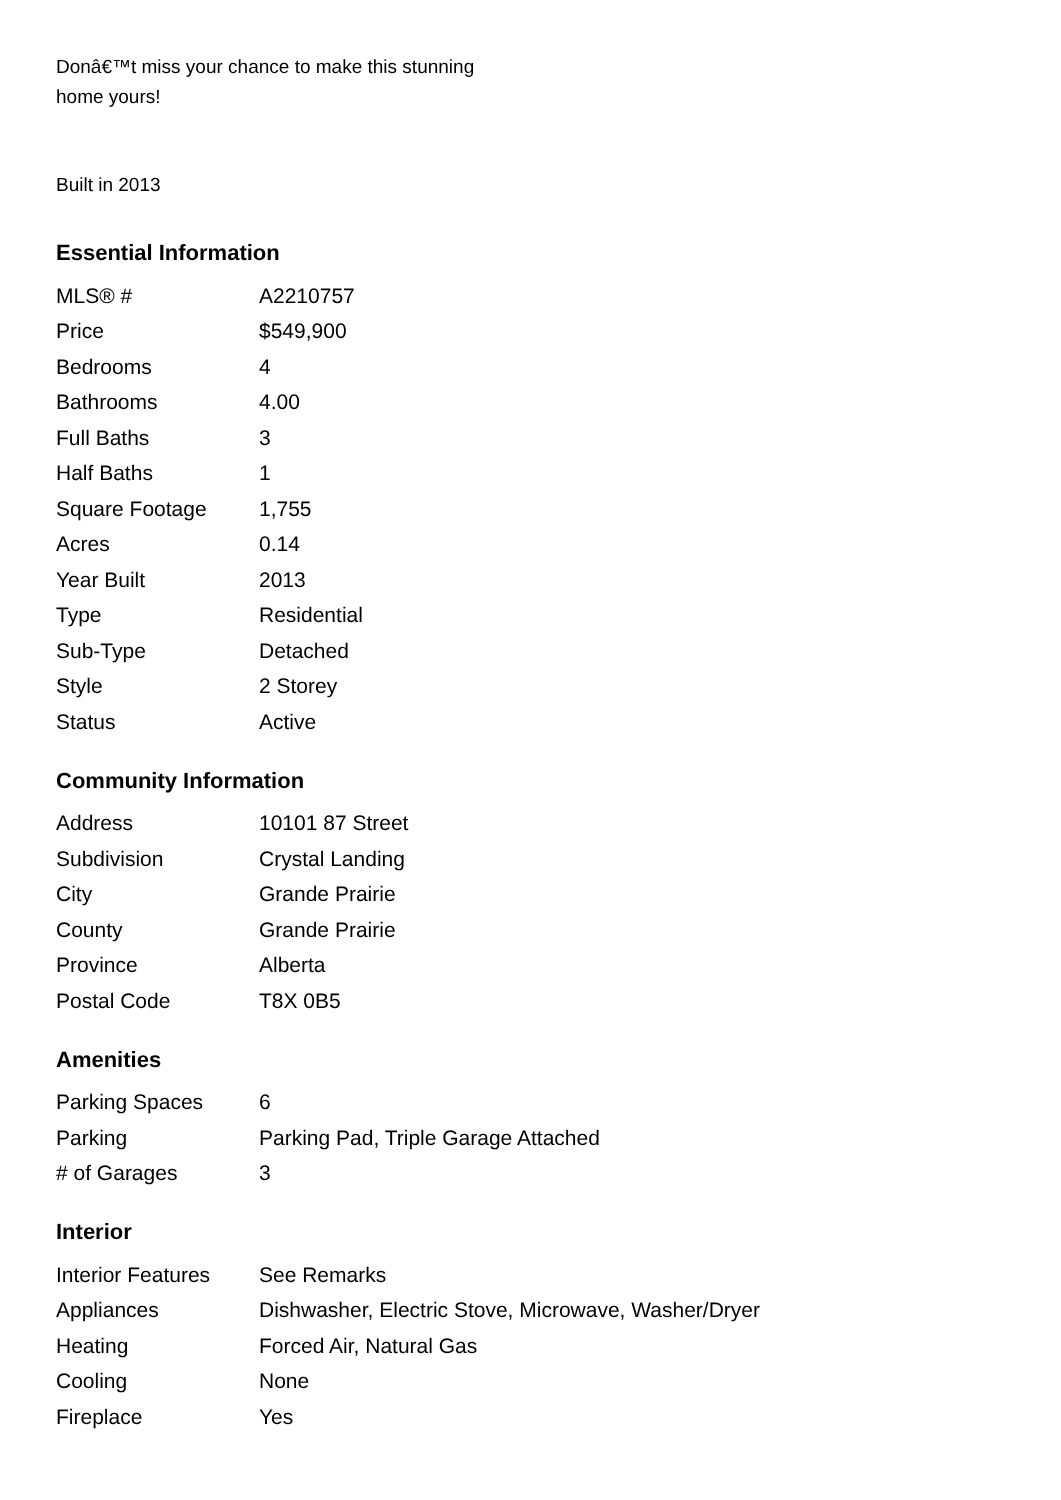Donâ€™t miss your chance to make this stunning home yours!
Built in 2013
Essential Information
| MLS® # | A2210757 |
| Price | $549,900 |
| Bedrooms | 4 |
| Bathrooms | 4.00 |
| Full Baths | 3 |
| Half Baths | 1 |
| Square Footage | 1,755 |
| Acres | 0.14 |
| Year Built | 2013 |
| Type | Residential |
| Sub-Type | Detached |
| Style | 2 Storey |
| Status | Active |
Community Information
| Address | 10101 87 Street |
| Subdivision | Crystal Landing |
| City | Grande Prairie |
| County | Grande Prairie |
| Province | Alberta |
| Postal Code | T8X 0B5 |
Amenities
| Parking Spaces | 6 |
| Parking | Parking Pad, Triple Garage Attached |
| # of Garages | 3 |
Interior
| Interior Features | See Remarks |
| Appliances | Dishwasher, Electric Stove, Microwave, Washer/Dryer |
| Heating | Forced Air, Natural Gas |
| Cooling | None |
| Fireplace | Yes |